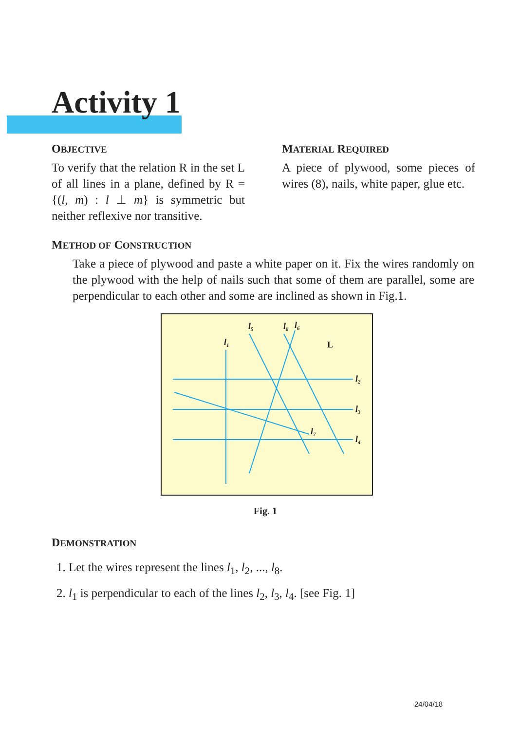Activity 1
OBJECTIVE
To verify that the relation R in the set L of all lines in a plane, defined by R = {(l, m) : l ⊥ m} is symmetric but neither reflexive nor transitive.
MATERIAL REQUIRED
A piece of plywood, some pieces of wires (8), nails, white paper, glue etc.
METHOD OF CONSTRUCTION
Take a piece of plywood and paste a white paper on it. Fix the wires randomly on the plywood with the help of nails such that some of them are parallel, some are perpendicular to each other and some are inclined as shown in Fig.1.
l1
l2
l3
l4
l5
l6
l7
l8
L
Fig. 1
DEMONSTRATION
1. Let the wires represent the lines l<sub>1</sub>, l<sub>2</sub>, ..., l<sub>8</sub>.
2. l<sub>1</sub> is perpendicular to each of the lines l<sub>2</sub>, l<sub>3</sub>, l<sub>4</sub>. [see Fig. 1]
24/04/18